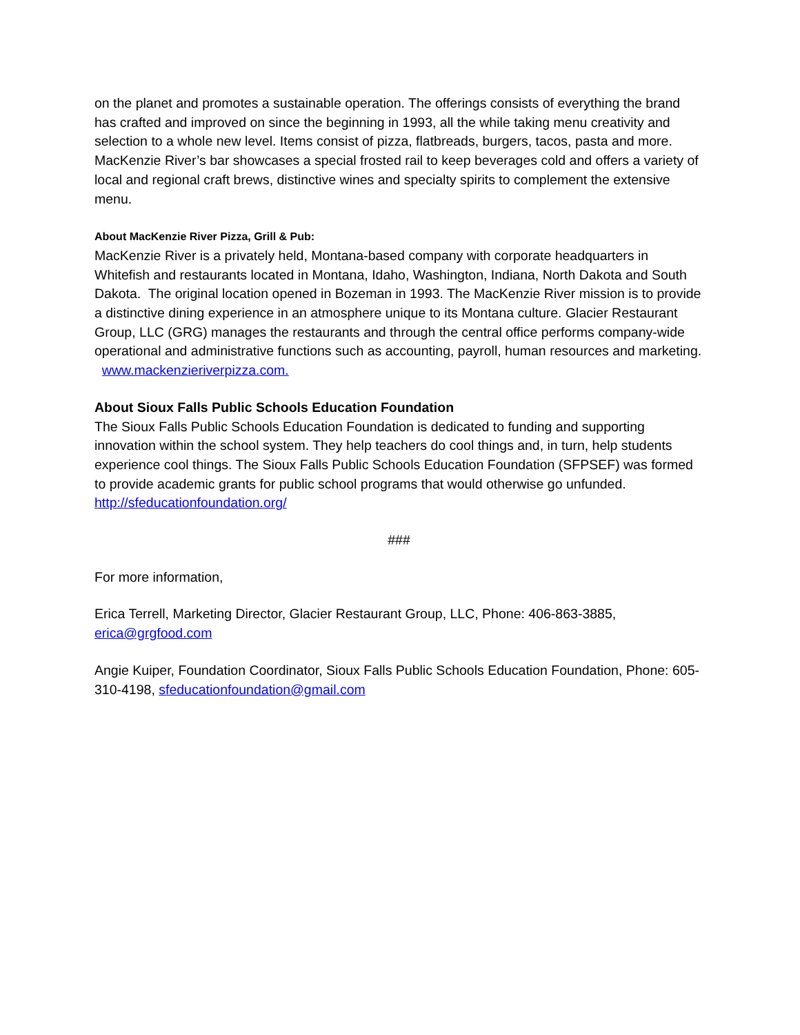on the planet and promotes a sustainable operation. The offerings consists of everything the brand has crafted and improved on since the beginning in 1993, all the while taking menu creativity and selection to a whole new level. Items consist of pizza, flatbreads, burgers, tacos, pasta and more. MacKenzie River’s bar showcases a special frosted rail to keep beverages cold and offers a variety of local and regional craft brews, distinctive wines and specialty spirits to complement the extensive menu.
About MacKenzie River Pizza, Grill & Pub:
MacKenzie River is a privately held, Montana-based company with corporate headquarters in Whitefish and restaurants located in Montana, Idaho, Washington, Indiana, North Dakota and South Dakota. The original location opened in Bozeman in 1993. The MacKenzie River mission is to provide a distinctive dining experience in an atmosphere unique to its Montana culture. Glacier Restaurant Group, LLC (GRG) manages the restaurants and through the central office performs company-wide operational and administrative functions such as accounting, payroll, human resources and marketing. www.mackenzieriverpizza.com.
About Sioux Falls Public Schools Education Foundation
The Sioux Falls Public Schools Education Foundation is dedicated to funding and supporting innovation within the school system. They help teachers do cool things and, in turn, help students experience cool things. The Sioux Falls Public Schools Education Foundation (SFPSEF) was formed to provide academic grants for public school programs that would otherwise go unfunded. http://sfeducationfoundation.org/
###
For more information,
Erica Terrell, Marketing Director, Glacier Restaurant Group, LLC, Phone: 406-863-3885, erica@grgfood.com
Angie Kuiper, Foundation Coordinator, Sioux Falls Public Schools Education Foundation, Phone: 605-310-4198, sfeducationfoundation@gmail.com